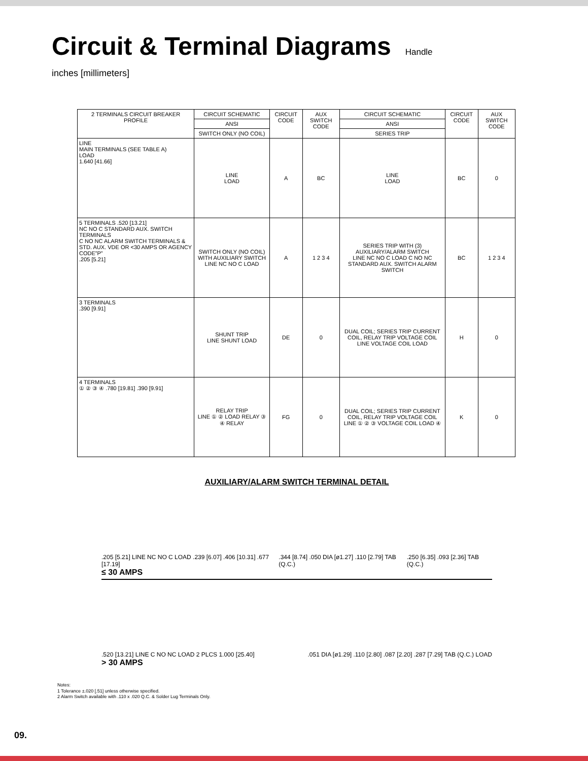Circuit & Terminal Diagrams Handle
inches [millimeters]
| 2 TERMINALS CIRCUIT BREAKER PROFILE | CIRCUIT SCHEMATIC | CIRCUIT CODE | AUX SWITCH CODE | CIRCUIT SCHEMATIC | CIRCUIT CODE | AUX SWITCH CODE |
| --- | --- | --- | --- | --- | --- | --- |
| | ANSI | | | ANSI | | |
| | SWITCH ONLY (NO COIL) | | | SERIES TRIP | | |
| LINE MAIN TERMINALS (SEE TABLE A) LOAD 1.640 [41.66] | LINE LOAD | A | BC | LINE LOAD | BC | 0 |
| 5 TERMINALS .520 [13.21] NC NO C STANDARD AUX. SWITCH TERMINALS C NO NC ALARM SWITCH TERMINALS & STD. AUX. VDE OR <30 AMPS OR AGENCY CODE”P” .205 [5.21] | SWITCH ONLY (NO COIL) WITH AUXILIARY SWITCH LINE NC NO C LOAD | A | 1 2 3 4 | SERIES TRIP WITH (3) AUXILIARY/ALARM SWITCH LINE NC NO C LOAD C NO NC STANDARD AUX. SWITCH ALARM SWITCH | BC | 1 2 3 4 |
| 3 TERMINALS .390 [9.91] | SHUNT TRIP LINE SHUNT LOAD | DE | 0 | DUAL COIL; SERIES TRIP CURRENT COIL, RELAY TRIP VOLTAGE COIL LINE VOLTAGE COIL LOAD | H | 0 |
| 4 TERMINALS ① ② ③ ④ .780 [19.81] .390 [9.91] | RELAY TRIP LINE ① ② LOAD RELAY ③ ④ RELAY | FG | 0 | DUAL COIL; SERIES TRIP CURRENT COIL, RELAY TRIP VOLTAGE COIL LINE ① ② ③ VOLTAGE COIL LOAD ④ | K | 0 |
AUXILIARY/ALARM SWITCH TERMINAL DETAIL
.205 [5.21] LINE NC NO C LOAD .239 [6.07] .406 [10.31] .677 [17.19].344 [8.74] .050 DIA [ø1.27] .110 [2.79] TAB (Q.C.).250 [6.35] .093 [2.36] TAB (Q.C.)
≤ 30 AMPS
.520 [13.21] LINE C NO NC LOAD 2 PLCS 1.000 [25.40].051 DIA [ø1.29] .110 [2.80] .087 [2.20] .287 [7.29] TAB (Q.C.) LOAD
> 30 AMPS
Notes:
1 Tolerance ±.020 [.51] unless otherwise specified.
2 Alarm Switch available with .110 x .020 Q.C. & Solder Lug Terminals Only.
09.